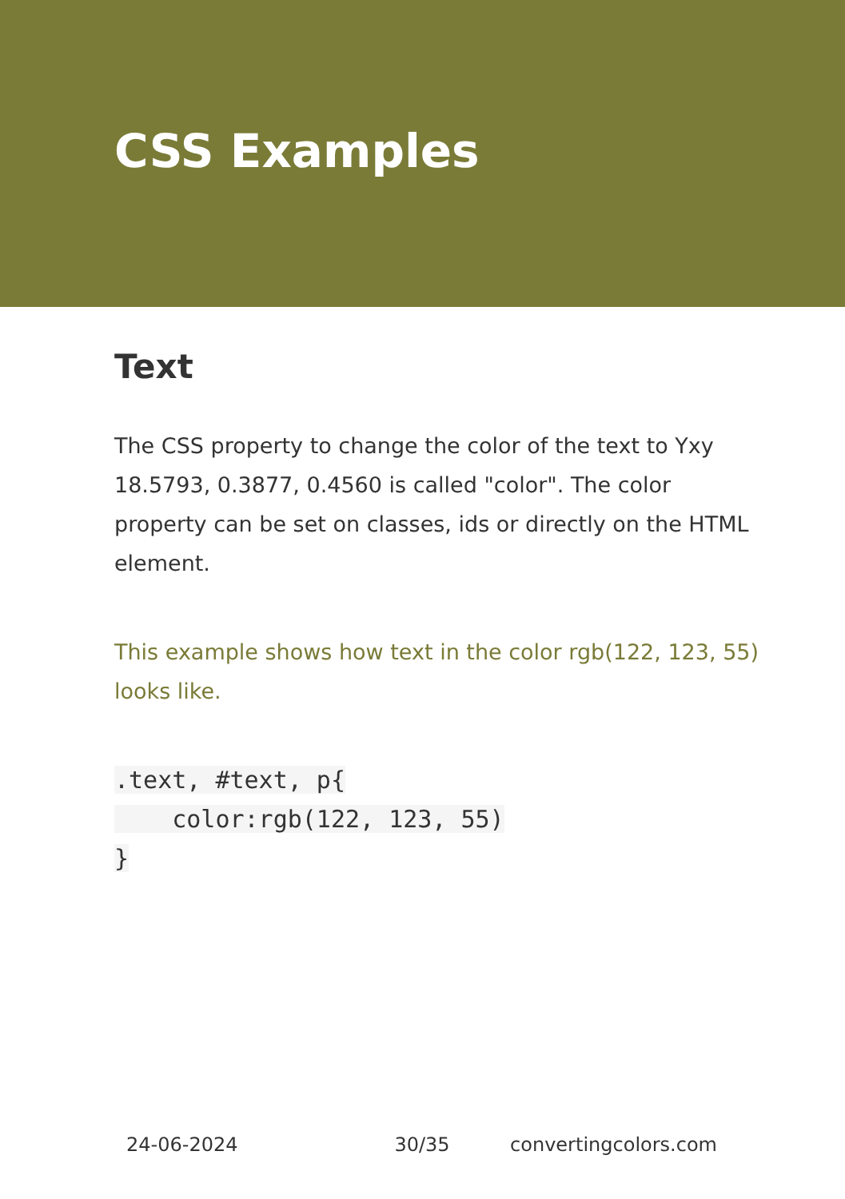CSS Examples
Text
The CSS property to change the color of the text to Yxy 18.5793, 0.3877, 0.4560 is called "color". The color property can be set on classes, ids or directly on the HTML element.
This example shows how text in the color rgb(122, 123, 55) looks like.
.text, #text, p{
    color:rgb(122, 123, 55)
}
24-06-2024 30/35 convertingcolors.com